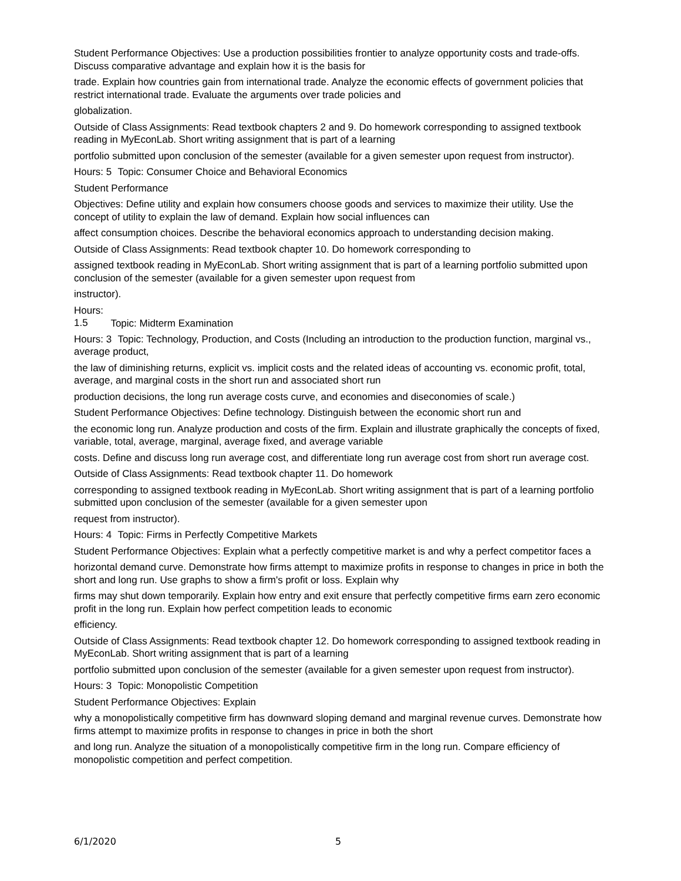Student Performance Objectives: Use a production possibilities frontier to analyze opportunity costs and trade-offs. Discuss comparative advantage and explain how it is the basis for
trade. Explain how countries gain from international trade. Analyze the economic effects of government policies that restrict international trade. Evaluate the arguments over trade policies and
globalization.
Outside of Class Assignments: Read textbook chapters 2 and 9. Do homework corresponding to assigned textbook reading in MyEconLab. Short writing assignment that is part of a learning
portfolio submitted upon conclusion of the semester (available for a given semester upon request from instructor).
Hours: 5 Topic: Consumer Choice and Behavioral Economics
Student Performance
Objectives: Define utility and explain how consumers choose goods and services to maximize their utility. Use the concept of utility to explain the law of demand. Explain how social influences can
affect consumption choices. Describe the behavioral economics approach to understanding decision making.
Outside of Class Assignments: Read textbook chapter 10. Do homework corresponding to
assigned textbook reading in MyEconLab. Short writing assignment that is part of a learning portfolio submitted upon conclusion of the semester (available for a given semester upon request from
instructor).
Hours: 1.5 Topic: Midterm Examination
Hours: 3 Topic: Technology, Production, and Costs (Including an introduction to the production function, marginal vs., average product,
the law of diminishing returns, explicit vs. implicit costs and the related ideas of accounting vs. economic profit, total, average, and marginal costs in the short run and associated short run
production decisions, the long run average costs curve, and economies and diseconomies of scale.)
Student Performance Objectives: Define technology. Distinguish between the economic short run and
the economic long run. Analyze production and costs of the firm. Explain and illustrate graphically the concepts of fixed, variable, total, average, marginal, average fixed, and average variable
costs. Define and discuss long run average cost, and differentiate long run average cost from short run average cost.
Outside of Class Assignments: Read textbook chapter 11. Do homework
corresponding to assigned textbook reading in MyEconLab. Short writing assignment that is part of a learning portfolio submitted upon conclusion of the semester (available for a given semester upon
request from instructor).
Hours: 4 Topic: Firms in Perfectly Competitive Markets
Student Performance Objectives: Explain what a perfectly competitive market is and why a perfect competitor faces a
horizontal demand curve. Demonstrate how firms attempt to maximize profits in response to changes in price in both the short and long run. Use graphs to show a firm's profit or loss. Explain why
firms may shut down temporarily. Explain how entry and exit ensure that perfectly competitive firms earn zero economic profit in the long run. Explain how perfect competition leads to economic
efficiency.
Outside of Class Assignments: Read textbook chapter 12. Do homework corresponding to assigned textbook reading in MyEconLab. Short writing assignment that is part of a learning
portfolio submitted upon conclusion of the semester (available for a given semester upon request from instructor).
Hours: 3 Topic: Monopolistic Competition
Student Performance Objectives: Explain
why a monopolistically competitive firm has downward sloping demand and marginal revenue curves. Demonstrate how firms attempt to maximize profits in response to changes in price in both the short
and long run. Analyze the situation of a monopolistically competitive firm in the long run. Compare efficiency of monopolistic competition and perfect competition.
6/1/2020 5